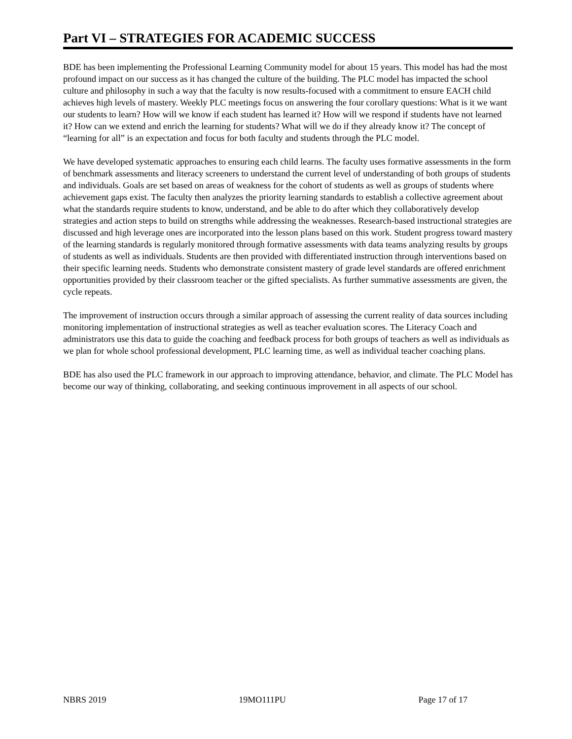Part VI – STRATEGIES FOR ACADEMIC SUCCESS
BDE has been implementing the Professional Learning Community model for about 15 years. This model has had the most profound impact on our success as it has changed the culture of the building. The PLC model has impacted the school culture and philosophy in such a way that the faculty is now results-focused with a commitment to ensure EACH child achieves high levels of mastery. Weekly PLC meetings focus on answering the four corollary questions: What is it we want our students to learn? How will we know if each student has learned it? How will we respond if students have not learned it? How can we extend and enrich the learning for students? What will we do if they already know it? The concept of “learning for all” is an expectation and focus for both faculty and students through the PLC model.
We have developed systematic approaches to ensuring each child learns. The faculty uses formative assessments in the form of benchmark assessments and literacy screeners to understand the current level of understanding of both groups of students and individuals. Goals are set based on areas of weakness for the cohort of students as well as groups of students where achievement gaps exist. The faculty then analyzes the priority learning standards to establish a collective agreement about what the standards require students to know, understand, and be able to do after which they collaboratively develop strategies and action steps to build on strengths while addressing the weaknesses. Research-based instructional strategies are discussed and high leverage ones are incorporated into the lesson plans based on this work. Student progress toward mastery of the learning standards is regularly monitored through formative assessments with data teams analyzing results by groups of students as well as individuals. Students are then provided with differentiated instruction through interventions based on their specific learning needs. Students who demonstrate consistent mastery of grade level standards are offered enrichment opportunities provided by their classroom teacher or the gifted specialists. As further summative assessments are given, the cycle repeats.
The improvement of instruction occurs through a similar approach of assessing the current reality of data sources including monitoring implementation of instructional strategies as well as teacher evaluation scores. The Literacy Coach and administrators use this data to guide the coaching and feedback process for both groups of teachers as well as individuals as we plan for whole school professional development, PLC learning time, as well as individual teacher coaching plans.
BDE has also used the PLC framework in our approach to improving attendance, behavior, and climate. The PLC Model has become our way of thinking, collaborating, and seeking continuous improvement in all aspects of our school.
NBRS 2019 19MO111PU Page 17 of 17